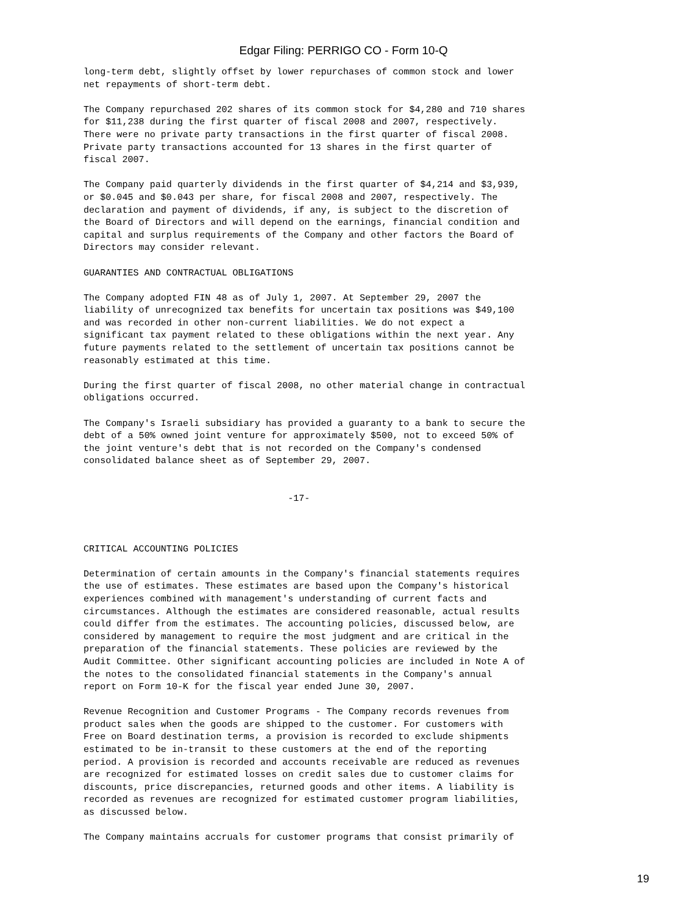Edgar Filing: PERRIGO CO - Form 10-Q
long-term debt, slightly offset by lower repurchases of common stock and lower
net repayments of short-term debt.

The Company repurchased 202 shares of its common stock for $4,280 and 710 shares
for $11,238 during the first quarter of fiscal 2008 and 2007, respectively.
There were no private party transactions in the first quarter of fiscal 2008.
Private party transactions accounted for 13 shares in the first quarter of
fiscal 2007.

The Company paid quarterly dividends in the first quarter of $4,214 and $3,939,
or $0.045 and $0.043 per share, for fiscal 2008 and 2007, respectively. The
declaration and payment of dividends, if any, is subject to the discretion of
the Board of Directors and will depend on the earnings, financial condition and
capital and surplus requirements of the Company and other factors the Board of
Directors may consider relevant.

GUARANTIES AND CONTRACTUAL OBLIGATIONS

The Company adopted FIN 48 as of July 1, 2007. At September 29, 2007 the
liability of unrecognized tax benefits for uncertain tax positions was $49,100
and was recorded in other non-current liabilities. We do not expect a
significant tax payment related to these obligations within the next year. Any
future payments related to the settlement of uncertain tax positions cannot be
reasonably estimated at this time.

During the first quarter of fiscal 2008, no other material change in contractual
obligations occurred.

The Company's Israeli subsidiary has provided a guaranty to a bank to secure the
debt of a 50% owned joint venture for approximately $500, not to exceed 50% of
the joint venture's debt that is not recorded on the Company's condensed
consolidated balance sheet as of September 29, 2007.


                                     -17-



CRITICAL ACCOUNTING POLICIES

Determination of certain amounts in the Company's financial statements requires
the use of estimates. These estimates are based upon the Company's historical
experiences combined with management's understanding of current facts and
circumstances. Although the estimates are considered reasonable, actual results
could differ from the estimates. The accounting policies, discussed below, are
considered by management to require the most judgment and are critical in the
preparation of the financial statements. These policies are reviewed by the
Audit Committee. Other significant accounting policies are included in Note A of
the notes to the consolidated financial statements in the Company's annual
report on Form 10-K for the fiscal year ended June 30, 2007.

Revenue Recognition and Customer Programs - The Company records revenues from
product sales when the goods are shipped to the customer. For customers with
Free on Board destination terms, a provision is recorded to exclude shipments
estimated to be in-transit to these customers at the end of the reporting
period. A provision is recorded and accounts receivable are reduced as revenues
are recognized for estimated losses on credit sales due to customer claims for
discounts, price discrepancies, returned goods and other items. A liability is
recorded as revenues are recognized for estimated customer program liabilities,
as discussed below.

The Company maintains accruals for customer programs that consist primarily of
19